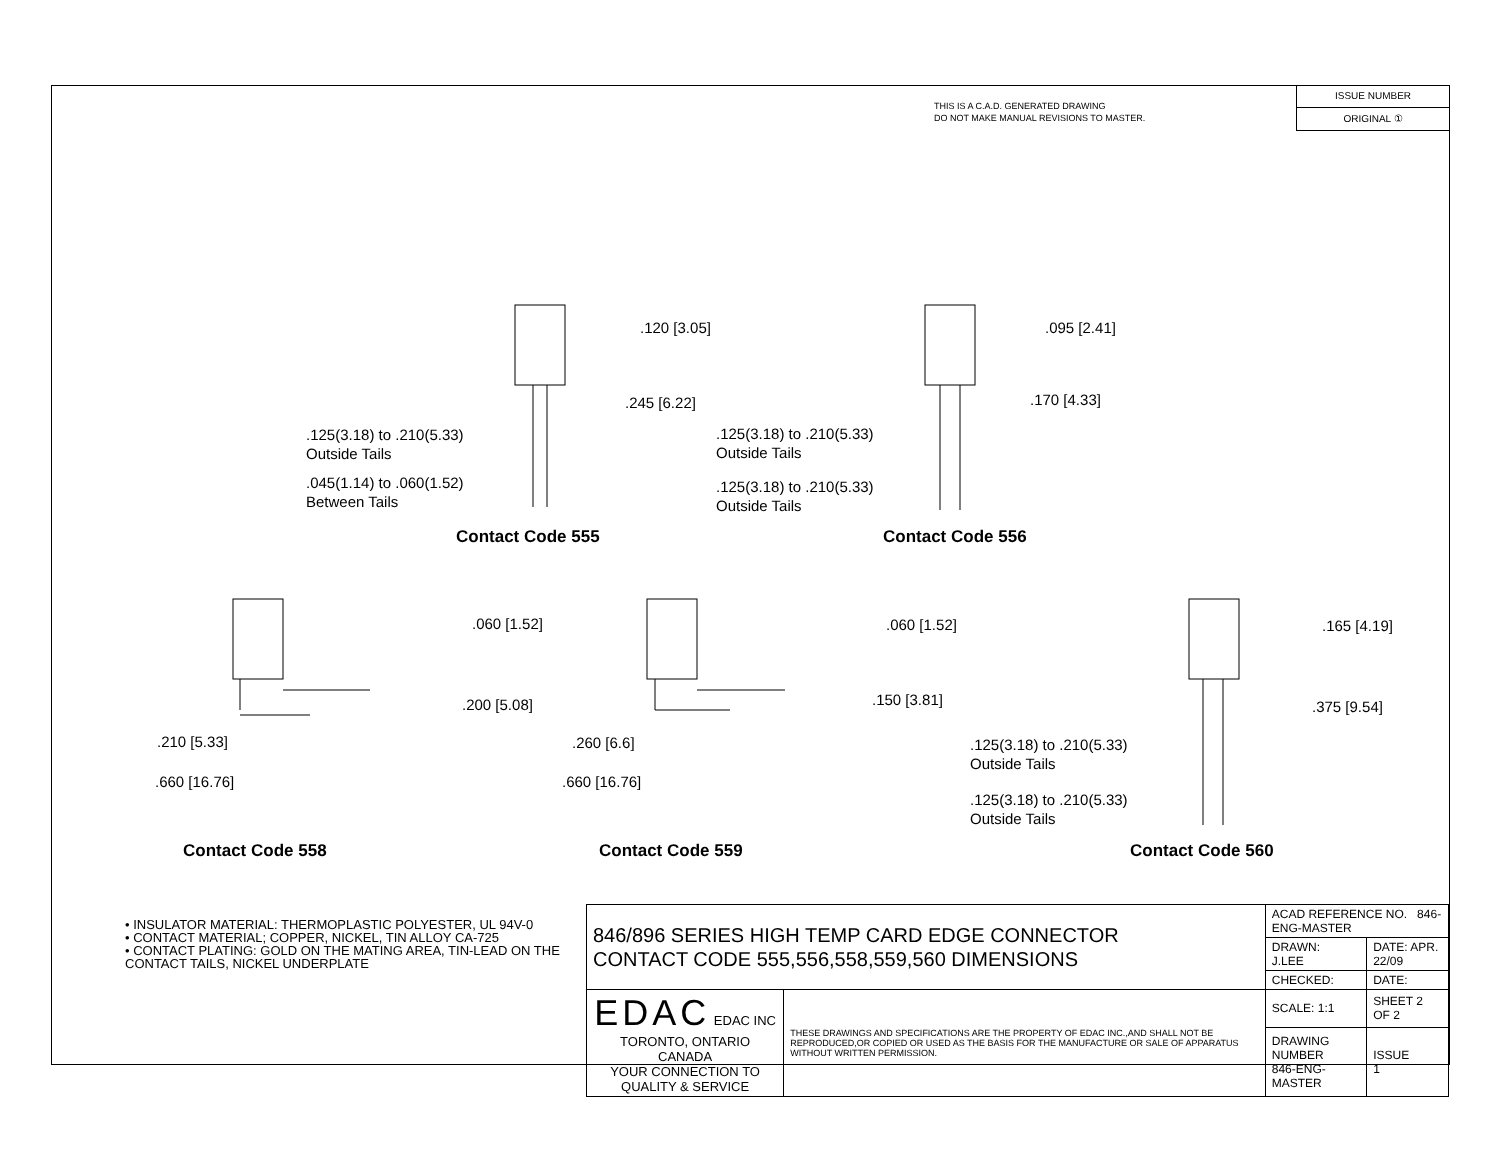THIS IS A C.A.D. GENERATED DRAWING
DO NOT MAKE MANUAL REVISIONS TO MASTER.
ISSUE NUMBER
ORIGINAL ①
.120 [3.05]
.245 [6.22]
.125(3.18) to .210(5.33)
Outside Tails
.045(1.14) to .060(1.52)
Between Tails
.095 [2.41]
.170 [4.33]
.125(3.18) to .210(5.33)
Outside Tails
.125(3.18) to .210(5.33)
Outside Tails
Contact Code 555 Contact Code 556
.060 [1.52]
.200 [5.08]
.210 [5.33]
.660 [16.76]
.060 [1.52]
.150 [3.81]
.260 [6.6]
.660 [16.76]
.165 [4.19]
.375 [9.54]
.125(3.18) to .210(5.33)
Outside Tails
.125(3.18) to .210(5.33)
Outside Tails
Contact Code 558 Contact Code 559 Contact Code 560
• INSULATOR MATERIAL: THERMOPLASTIC POLYESTER, UL 94V-0
• CONTACT MATERIAL; COPPER, NICKEL, TIN ALLOY CA-725
• CONTACT PLATING: GOLD ON THE MATING AREA, TIN-LEAD ON THE CONTACT TAILS, NICKEL UNDERPLATE
| 846/896 SERIES HIGH TEMP CARD EDGE CONNECTOR CONTACT CODE 555,556,558,559,560 DIMENSIONS | | ACAD REFERENCE NO. 846-ENG-MASTER | | |
| | | DRAWN: J.LEE | | DATE: APR. 22/09 |
| | | CHECKED: | | DATE: |
| EDAC EDAC INC TORONTO, ONTARIO CANADA YOUR CONNECTION TO QUALITY & SERVICE | THESE DRAWINGS AND SPECIFICATIONS ARE THE PROPERTY OF EDAC INC.,AND SHALL NOT BE REPRODUCED,OR COPIED OR USED AS THE BASIS FOR THE MANUFACTURE OR SALE OF APPARATUS WITHOUT WRITTEN PERMISSION. | SCALE: 1:1 | SHEET 2 OF 2 | |
| | | DRAWING NUMBER 846-ENG-MASTER | | ISSUE 1 |